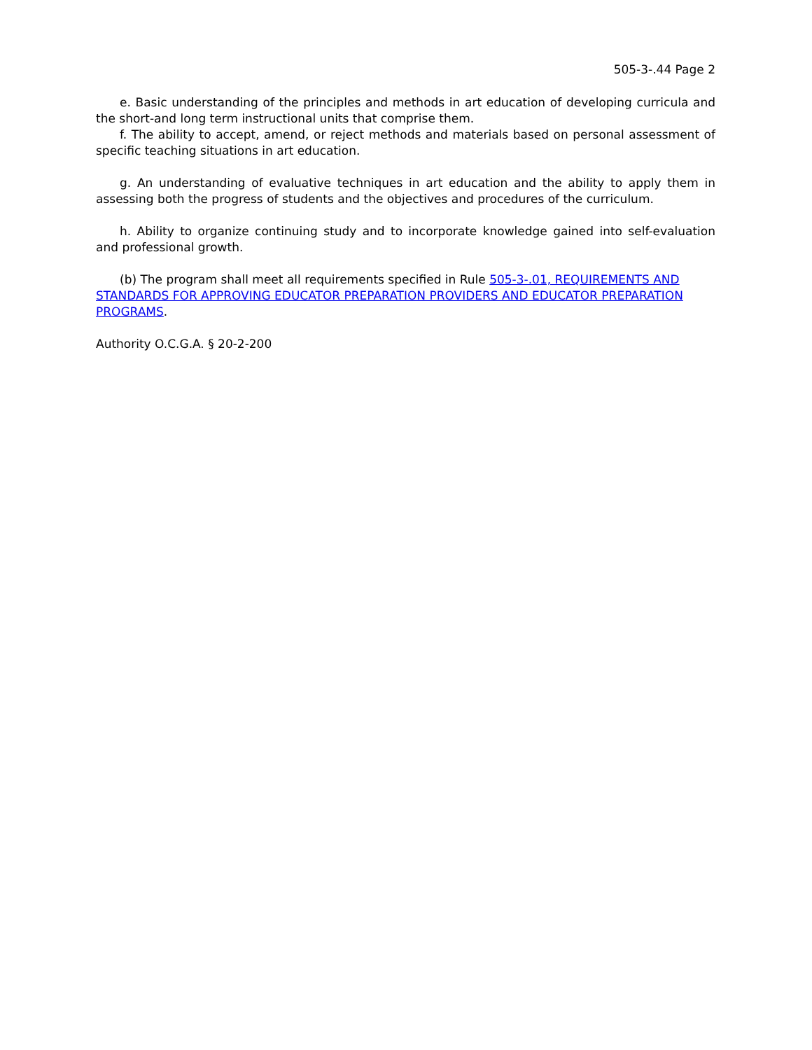505-3-.44 Page 2
e. Basic understanding of the principles and methods in art education of developing curricula and the short-and long term instructional units that comprise them.
f. The ability to accept, amend, or reject methods and materials based on personal assessment of specific teaching situations in art education.
g. An understanding of evaluative techniques in art education and the ability to apply them in assessing both the progress of students and the objectives and procedures of the curriculum.
h. Ability to organize continuing study and to incorporate knowledge gained into self-evaluation and professional growth.
(b) The program shall meet all requirements specified in Rule 505-3-.01, REQUIREMENTS AND STANDARDS FOR APPROVING EDUCATOR PREPARATION PROVIDERS AND EDUCATOR PREPARATION PROGRAMS.
Authority O.C.G.A. § 20-2-200